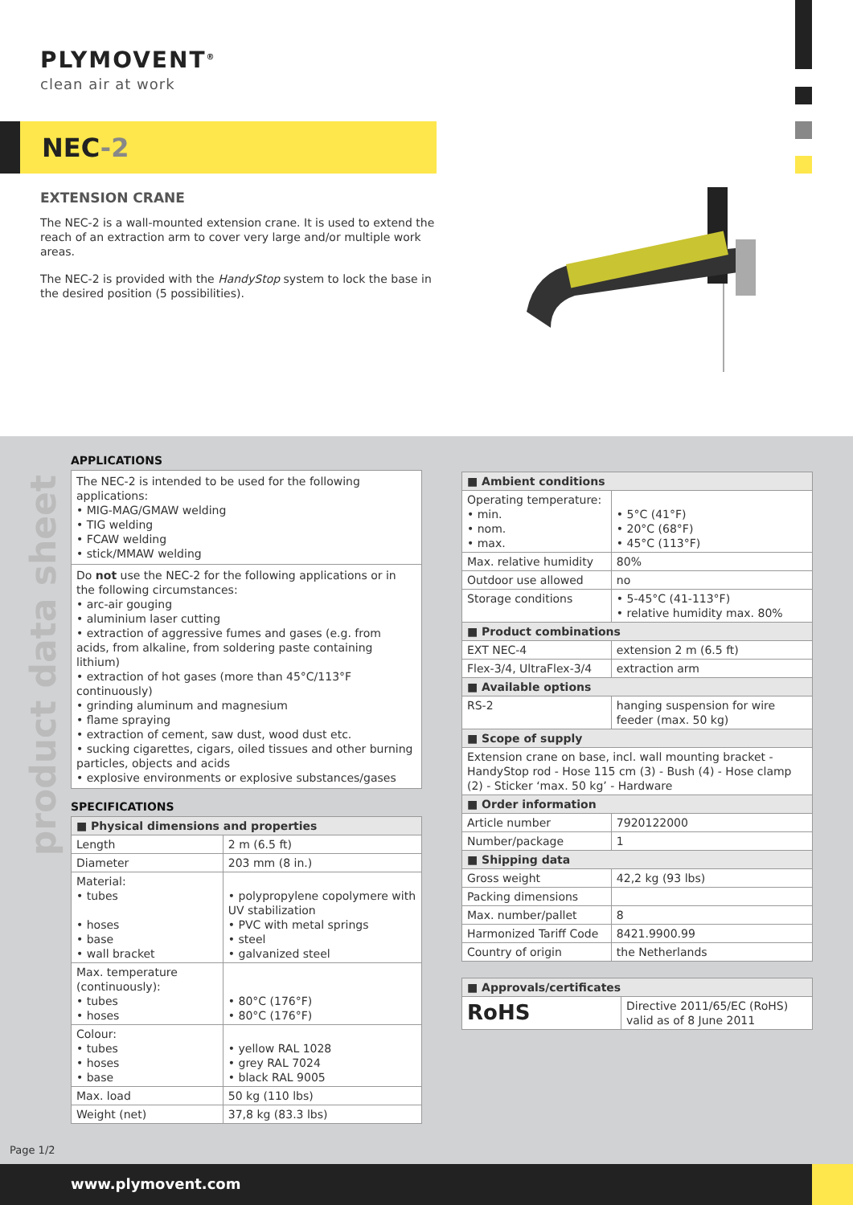PLYMOVENT<sup>®</sup>
clean air at work
NEC-2
EXTENSION CRANE
The NEC-2 is a wall-mounted extension crane. It is used to extend the reach of an extraction arm to cover very large and/or multiple work areas.
The NEC-2 is provided with the HandyStop system to lock the base in the desired position (5 possibilities).
product data sheet
APPLICATIONS
The NEC-2 is intended to be used for the following applications:
• MIG-MAG/GMAW welding
• TIG welding
• FCAW welding
• stick/MMAW welding
Do not use the NEC-2 for the following applications or in the following circumstances:
• arc-air gouging
• aluminium laser cutting
• extraction of aggressive fumes and gases (e.g. from acids, from alkaline, from soldering paste containing lithium)
• extraction of hot gases (more than 45°C/113°F continuously)
• grinding aluminum and magnesium
• flame spraying
• extraction of cement, saw dust, wood dust etc.
• sucking cigarettes, cigars, oiled tissues and other burning particles, objects and acids
• explosive environments or explosive substances/gases
SPECIFICATIONS
| ■ Physical dimensions and properties | |
| --- | --- |
| Length | 2 m (6.5 ft) |
| Diameter | 203 mm (8 in.) |
| Material: • tubes • hoses • base • wall bracket | • polypropylene copolymere with UV stabilization • PVC with metal springs • steel • galvanized steel |
| Max. temperature (continuously): • tubes • hoses | • 80°C (176°F) • 80°C (176°F) |
| Colour: • tubes • hoses • base | • yellow RAL 1028 • grey RAL 7024 • black RAL 9005 |
| Max. load | 50 kg (110 lbs) |
| Weight (net) | 37,8 kg (83.3 lbs) |
| ■ Ambient conditions | |
| --- | --- |
| Operating temperature: • min. • nom. • max. | • 5°C (41°F) • 20°C (68°F) • 45°C (113°F) |
| Max. relative humidity | 80% |
| Outdoor use allowed | no |
| Storage conditions | • 5-45°C (41-113°F) • relative humidity max. 80% |
| ■ Product combinations | |
| EXT NEC-4 | extension 2 m (6.5 ft) |
| Flex-3/4, UltraFlex-3/4 | extraction arm |
| ■ Available options | |
| RS-2 | hanging suspension for wire feeder (max. 50 kg) |
| ■ Scope of supply | |
| Extension crane on base, incl. wall mounting bracket - HandyStop rod - Hose 115 cm (3) - Bush (4) - Hose clamp (2) - Sticker ‘max. 50 kg’ - Hardware | |
| ■ Order information | |
| Article number | 7920122000 |
| Number/package | 1 |
| ■ Shipping data | |
| Gross weight | 42,2 kg (93 lbs) |
| Packing dimensions | |
| Max. number/pallet | 8 |
| Harmonized Tariff Code | 8421.9900.99 |
| Country of origin | the Netherlands |
| ■ Approvals/certificates | |
| --- | --- |
| RoHS | Directive 2011/65/EC (RoHS) valid as of 8 June 2011 |
Page 1/2
www.plymovent.com